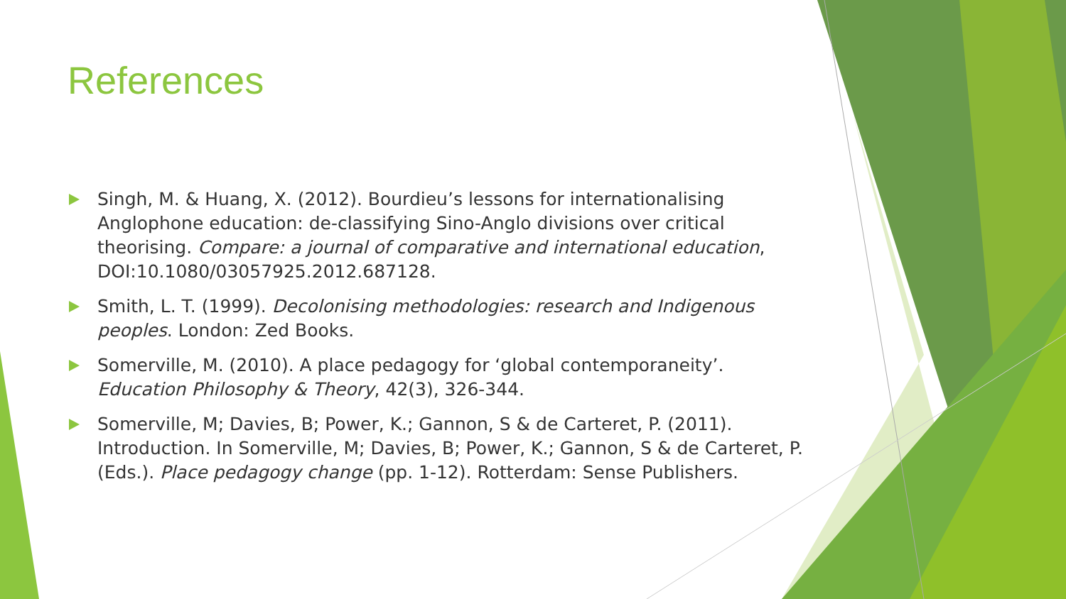References
Singh, M. & Huang, X. (2012). Bourdieu’s lessons for internationalising Anglophone education: de-classifying Sino-Anglo divisions over critical theorising. Compare: a journal of comparative and international education, DOI:10.1080/03057925.2012.687128.
Smith, L. T. (1999). Decolonising methodologies: research and Indigenous peoples. London: Zed Books.
Somerville, M. (2010). A place pedagogy for ‘global contemporaneity’. Education Philosophy & Theory, 42(3), 326-344.
Somerville, M; Davies, B; Power, K.; Gannon, S & de Carteret, P. (2011). Introduction. In Somerville, M; Davies, B; Power, K.; Gannon, S & de Carteret, P. (Eds.). Place pedagogy change (pp. 1-12). Rotterdam: Sense Publishers.